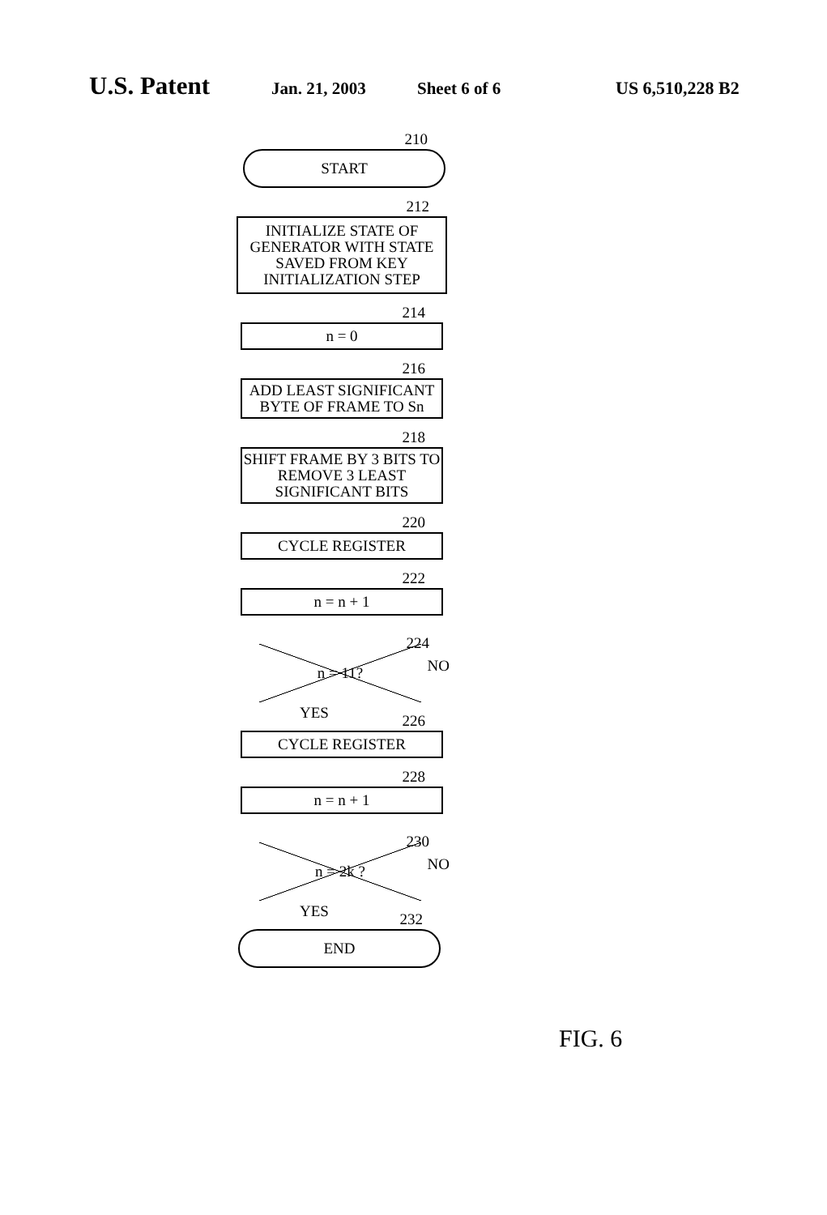U.S. Patent Jan. 21, 2003 Sheet 6 of 6 US 6,510,228 B2
210
START
212
INITIALIZE STATE OF GENERATOR WITH STATE SAVED FROM KEY INITIALIZATION STEP
214
n = 0
216
ADD LEAST SIGNIFICANT BYTE OF FRAME TO Sn
218
SHIFT FRAME BY 3 BITS TO REMOVE 3 LEAST SIGNIFICANT BITS
220
CYCLE REGISTER
222
n = n + 1
224
n = 11?
NO
YES
226
CYCLE REGISTER
228
n = n + 1
230
n = 2k ?
NO
YES
232
END
FIG. 6